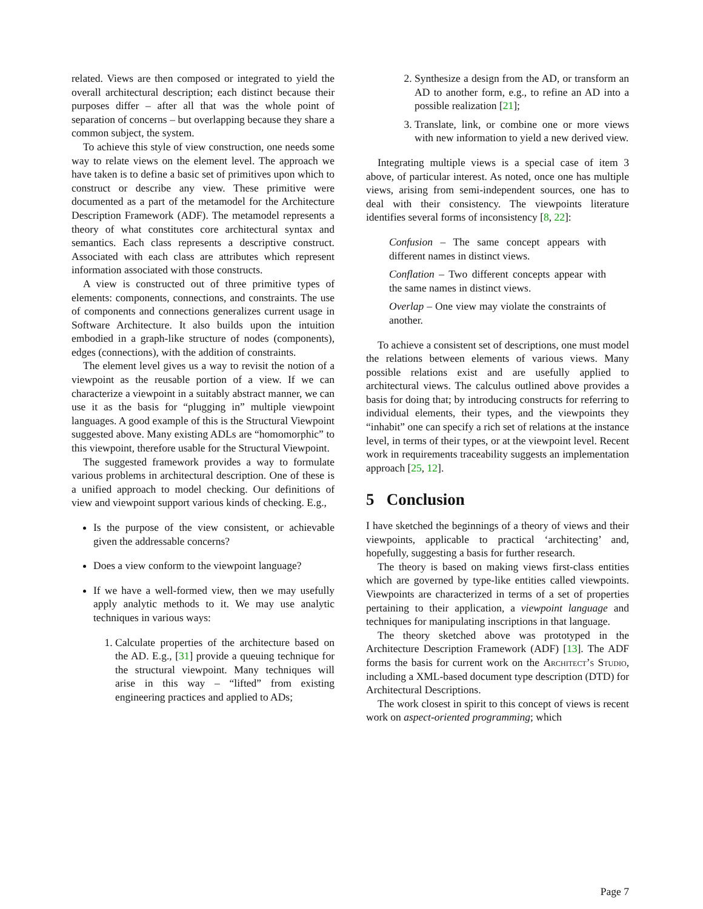related. Views are then composed or integrated to yield the overall architectural description; each distinct because their purposes differ – after all that was the whole point of separation of concerns – but overlapping because they share a common subject, the system.
To achieve this style of view construction, one needs some way to relate views on the element level. The approach we have taken is to define a basic set of primitives upon which to construct or describe any view. These primitive were documented as a part of the metamodel for the Architecture Description Framework (ADF). The metamodel represents a theory of what constitutes core architectural syntax and semantics. Each class represents a descriptive construct. Associated with each class are attributes which represent information associated with those constructs.
A view is constructed out of three primitive types of elements: components, connections, and constraints. The use of components and connections generalizes current usage in Software Architecture. It also builds upon the intuition embodied in a graph-like structure of nodes (components), edges (connections), with the addition of constraints.
The element level gives us a way to revisit the notion of a viewpoint as the reusable portion of a view. If we can characterize a viewpoint in a suitably abstract manner, we can use it as the basis for “plugging in” multiple viewpoint languages. A good example of this is the Structural Viewpoint suggested above. Many existing ADLs are “homomorphic” to this viewpoint, therefore usable for the Structural Viewpoint.
The suggested framework provides a way to formulate various problems in architectural description. One of these is a unified approach to model checking. Our definitions of view and viewpoint support various kinds of checking. E.g.,
Is the purpose of the view consistent, or achievable given the addressable concerns?
Does a view conform to the viewpoint language?
If we have a well-formed view, then we may usefully apply analytic methods to it. We may use analytic techniques in various ways:
1. Calculate properties of the architecture based on the AD. E.g., [31] provide a queuing technique for the structural viewpoint. Many techniques will arise in this way – “lifted” from existing engineering practices and applied to ADs;
2. Synthesize a design from the AD, or transform an AD to another form, e.g., to refine an AD into a possible realization [21];
3. Translate, link, or combine one or more views with new information to yield a new derived view.
Integrating multiple views is a special case of item 3 above, of particular interest. As noted, once one has multiple views, arising from semi-independent sources, one has to deal with their consistency. The viewpoints literature identifies several forms of inconsistency [8, 22]:
Confusion – The same concept appears with different names in distinct views.
Conflation – Two different concepts appear with the same names in distinct views.
Overlap – One view may violate the constraints of another.
To achieve a consistent set of descriptions, one must model the relations between elements of various views. Many possible relations exist and are usefully applied to architectural views. The calculus outlined above provides a basis for doing that; by introducing constructs for referring to individual elements, their types, and the viewpoints they “inhabit” one can specify a rich set of relations at the instance level, in terms of their types, or at the viewpoint level. Recent work in requirements traceability suggests an implementation approach [25, 12].
5 Conclusion
I have sketched the beginnings of a theory of views and their viewpoints, applicable to practical ‘architecting’ and, hopefully, suggesting a basis for further research.
The theory is based on making views first-class entities which are governed by type-like entities called viewpoints. Viewpoints are characterized in terms of a set of properties pertaining to their application, a viewpoint language and techniques for manipulating inscriptions in that language.
The theory sketched above was prototyped in the Architecture Description Framework (ADF) [13]. The ADF forms the basis for current work on the Architect’s Studio, including a XML-based document type description (DTD) for Architectural Descriptions.
The work closest in spirit to this concept of views is recent work on aspect-oriented programming; which
Page 7